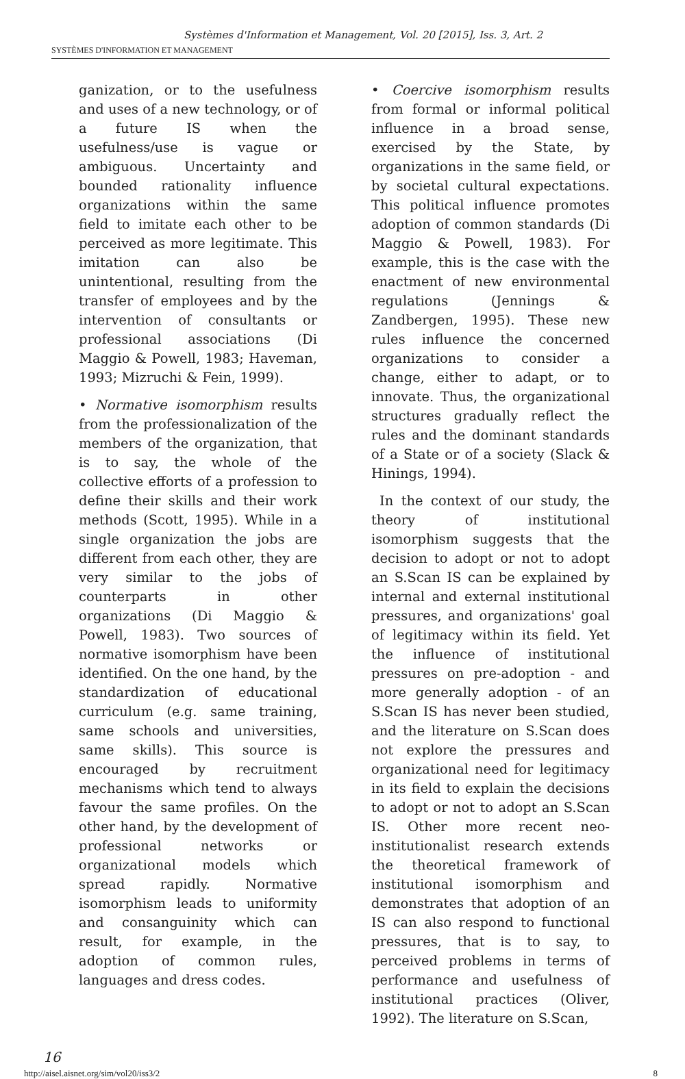Systèmes d'Information et Management, Vol. 20 [2015], Iss. 3, Art. 2
SYSTÈMES D'INFORMATION ET MANAGEMENT
ganization, or to the usefulness and uses of a new technology, or of a future IS when the usefulness/use is vague or ambiguous. Uncertainty and bounded rationality influence organizations within the same field to imitate each other to be perceived as more legitimate. This imitation can also be unintentional, resulting from the transfer of employees and by the intervention of consultants or professional associations (Di Maggio & Powell, 1983; Haveman, 1993; Mizruchi & Fein, 1999).
• Normative isomorphism results from the professionalization of the members of the organization, that is to say, the whole of the collective efforts of a profession to define their skills and their work methods (Scott, 1995). While in a single organization the jobs are different from each other, they are very similar to the jobs of counterparts in other organizations (Di Maggio & Powell, 1983). Two sources of normative isomorphism have been identified. On the one hand, by the standardization of educational curriculum (e.g. same training, same schools and universities, same skills). This source is encouraged by recruitment mechanisms which tend to always favour the same profiles. On the other hand, by the development of professional networks or organizational models which spread rapidly. Normative isomorphism leads to uniformity and consanguinity which can result, for example, in the adoption of common rules, languages and dress codes.
• Coercive isomorphism results from formal or informal political influence in a broad sense, exercised by the State, by organizations in the same field, or by societal cultural expectations. This political influence promotes adoption of common standards (Di Maggio & Powell, 1983). For example, this is the case with the enactment of new environmental regulations (Jennings & Zandbergen, 1995). These new rules influence the concerned organizations to consider a change, either to adapt, or to innovate. Thus, the organizational structures gradually reflect the rules and the dominant standards of a State or of a society (Slack & Hinings, 1994).
In the context of our study, the theory of institutional isomorphism suggests that the decision to adopt or not to adopt an S.Scan IS can be explained by internal and external institutional pressures, and organizations' goal of legitimacy within its field. Yet the influence of institutional pressures on pre-adoption - and more generally adoption - of an S.Scan IS has never been studied, and the literature on S.Scan does not explore the pressures and organizational need for legitimacy in its field to explain the decisions to adopt or not to adopt an S.Scan IS. Other more recent neo-institutionalist research extends the theoretical framework of institutional isomorphism and demonstrates that adoption of an IS can also respond to functional pressures, that is to say, to perceived problems in terms of performance and usefulness of institutional practices (Oliver, 1992). The literature on S.Scan,
16
http://aisel.aisnet.org/sim/vol20/iss3/2 8